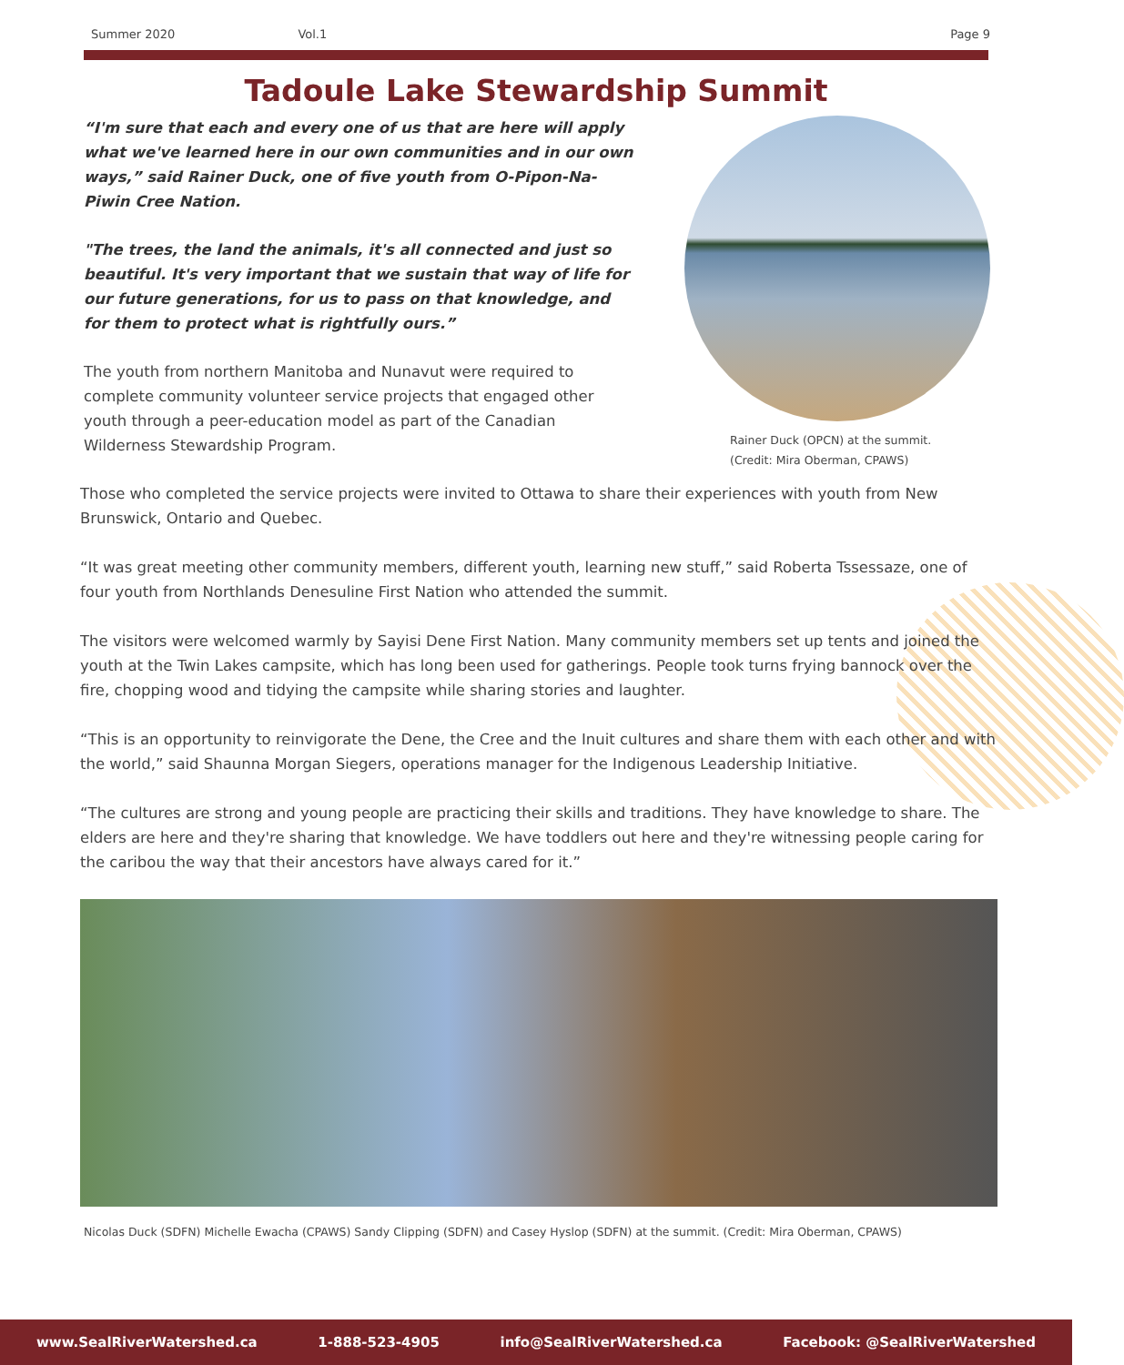Summer 2020 Vol.1 Page 9
Tadoule Lake Stewardship Summit
“I'm sure that each and every one of us that are here will apply what we've learned here in our own communities and in our own ways,” said Rainer Duck, one of five youth from O-Pipon-Na-Piwin Cree Nation.
"The trees, the land the animals, it's all connected and just so beautiful. It's very important that we sustain that way of life for our future generations, for us to pass on that knowledge, and for them to protect what is rightfully ours.”
The youth from northern Manitoba and Nunavut were required to complete community volunteer service projects that engaged other youth through a peer-education model as part of the Canadian Wilderness Stewardship Program.
Rainer Duck (OPCN) at the summit.
(Credit: Mira Oberman, CPAWS)
Those who completed the service projects were invited to Ottawa to share their experiences with youth from New Brunswick, Ontario and Quebec.
“It was great meeting other community members, different youth, learning new stuff,” said Roberta Tssessaze, one of four youth from Northlands Denesuline First Nation who attended the summit.
The visitors were welcomed warmly by Sayisi Dene First Nation. Many community members set up tents and joined the youth at the Twin Lakes campsite, which has long been used for gatherings. People took turns frying bannock over the fire, chopping wood and tidying the campsite while sharing stories and laughter.
“This is an opportunity to reinvigorate the Dene, the Cree and the Inuit cultures and share them with each other and with the world,” said Shaunna Morgan Siegers, operations manager for the Indigenous Leadership Initiative.
“The cultures are strong and young people are practicing their skills and traditions. They have knowledge to share. The elders are here and they're sharing that knowledge. We have toddlers out here and they're witnessing people caring for the caribou the way that their ancestors have always cared for it.”
Nicolas Duck (SDFN) Michelle Ewacha (CPAWS) Sandy Clipping (SDFN) and Casey Hyslop (SDFN) at the summit. (Credit: Mira Oberman, CPAWS)
www.SealRiverWatershed.ca 1-888-523-4905 info@SealRiverWatershed.ca Facebook: @SealRiverWatershed